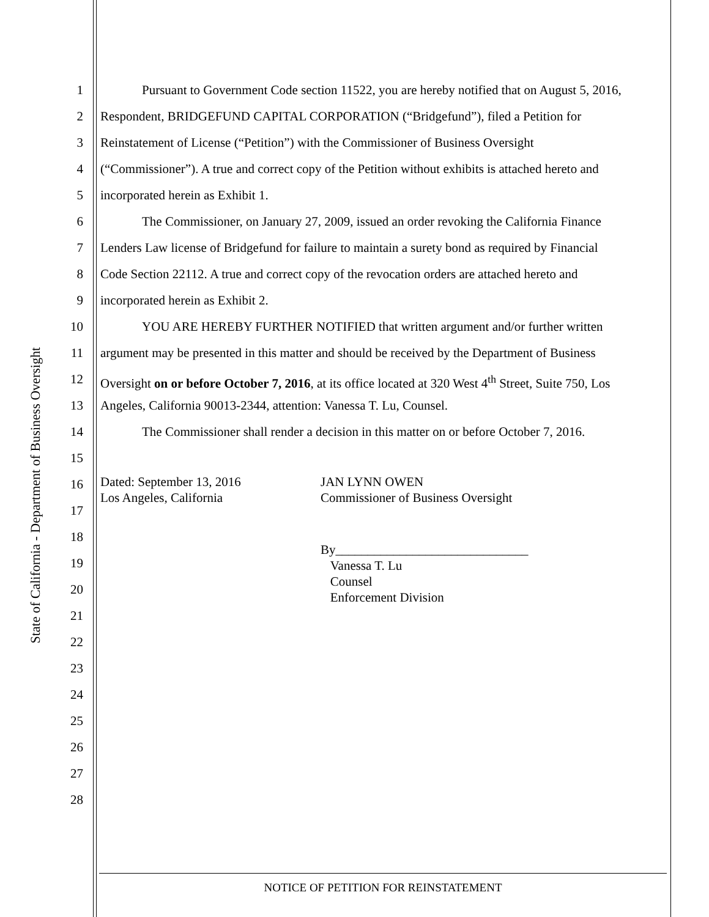State of California - Department of Business Oversight
1 Pursuant to Government Code section 11522, you are hereby notified that on August 5, 2016,
2 Respondent, BRIDGEFUND CAPITAL CORPORATION (“Bridgefund”), filed a Petition for
3 Reinstatement of License (“Petition”) with the Commissioner of Business Oversight
4 (“Commissioner”). A true and correct copy of the Petition without exhibits is attached hereto and
5 incorporated herein as Exhibit 1.
6 The Commissioner, on January 27, 2009, issued an order revoking the California Finance
7 Lenders Law license of Bridgefund for failure to maintain a surety bond as required by Financial
8 Code Section 22112. A true and correct copy of the revocation orders are attached hereto and
9 incorporated herein as Exhibit 2.
10 YOU ARE HEREBY FURTHER NOTIFIED that written argument and/or further written
11 argument may be presented in this matter and should be received by the Department of Business
12 Oversight on or before October 7, 2016, at its office located at 320 West 4<sup>th</sup> Street, Suite 750, Los
13 Angeles, California 90013-2344, attention: Vanessa T. Lu, Counsel.
14 The Commissioner shall render a decision in this matter on or before October 7, 2016.
15
16
Dated: September 13, 2016
Los Angeles, California
JAN LYNN OWEN
Commissioner of Business Oversight
17
18
19
By______________________________
Vanessa T. Lu
Counsel
Enforcement Division
20
21
22
23
24
25
26
27
28
NOTICE OF PETITION FOR REINSTATEMENT